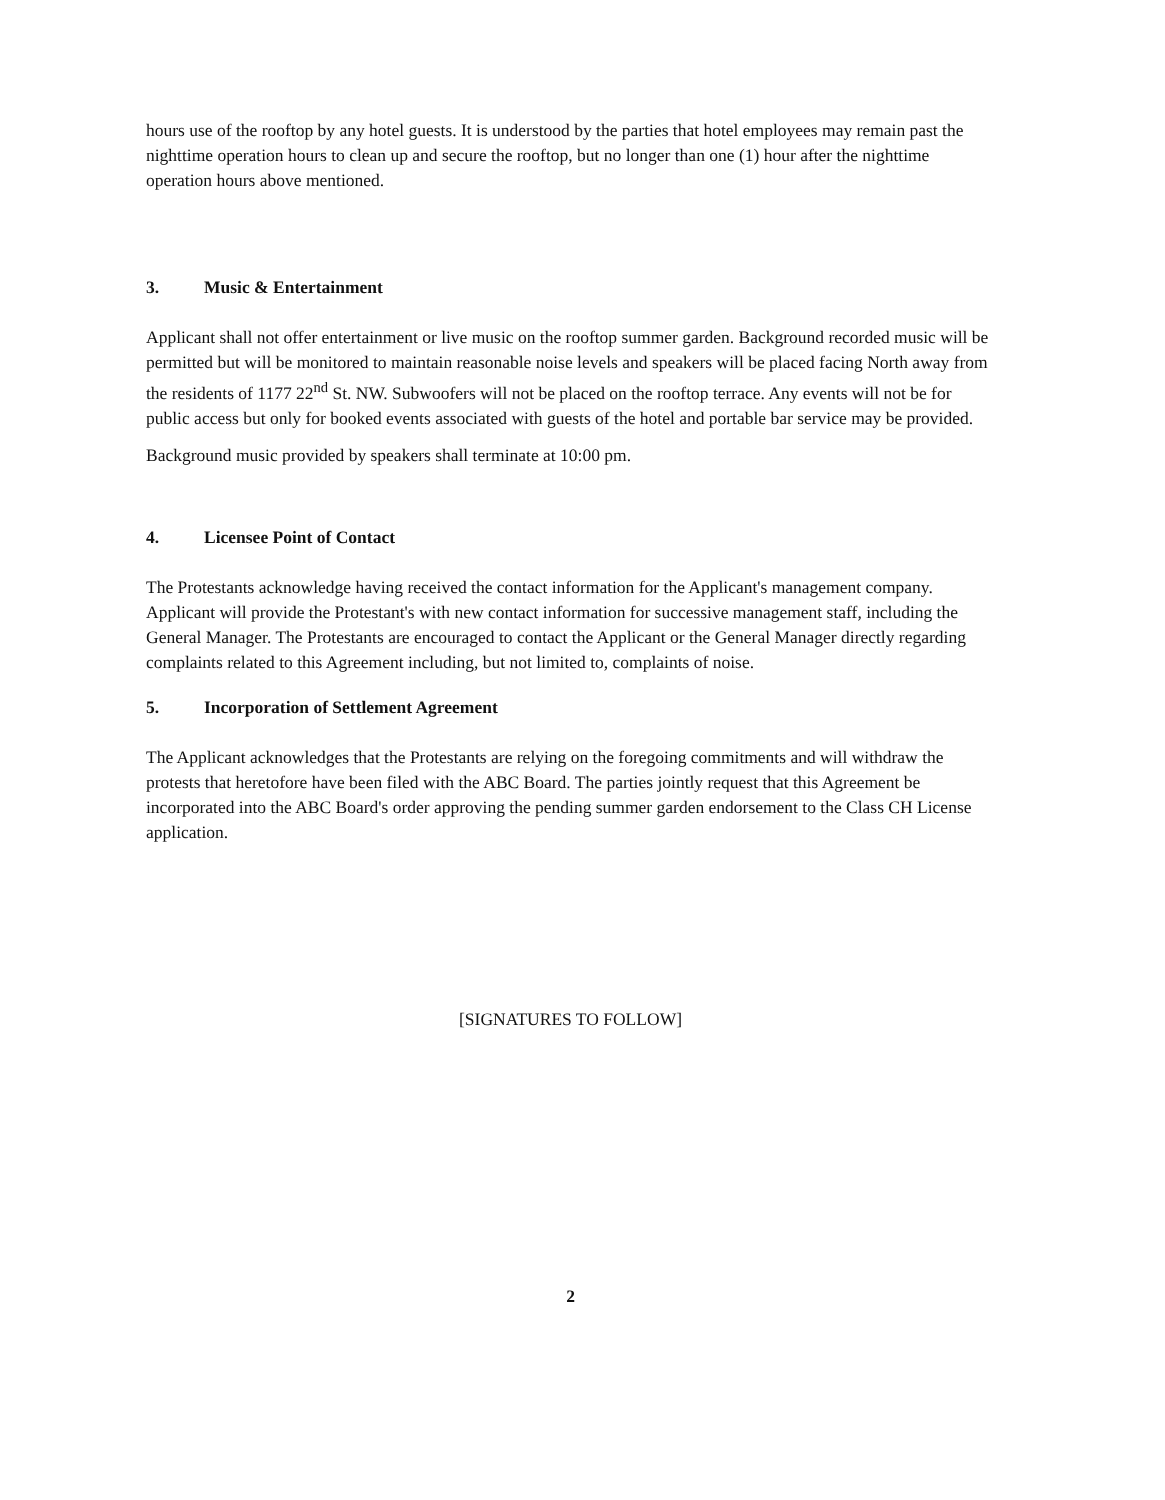hours use of the rooftop by any hotel guests. It is understood by the parties that hotel employees may remain past the nighttime operation hours to clean up and secure the rooftop, but no longer than one (1) hour after the nighttime operation hours above mentioned.
3. Music & Entertainment
Applicant shall not offer entertainment or live music on the rooftop summer garden. Background recorded music will be permitted but will be monitored to maintain reasonable noise levels and speakers will be placed facing North away from the residents of 1177 22<sup>nd</sup> St. NW. Subwoofers will not be placed on the rooftop terrace. Any events will not be for public access but only for booked events associated with guests of the hotel and portable bar service may be provided.
Background music provided by speakers shall terminate at 10:00 pm.
4. Licensee Point of Contact
The Protestants acknowledge having received the contact information for the Applicant's management company. Applicant will provide the Protestant's with new contact information for successive management staff, including the General Manager. The Protestants are encouraged to contact the Applicant or the General Manager directly regarding complaints related to this Agreement including, but not limited to, complaints of noise.
5. Incorporation of Settlement Agreement
The Applicant acknowledges that the Protestants are relying on the foregoing commitments and will withdraw the protests that heretofore have been filed with the ABC Board. The parties jointly request that this Agreement be incorporated into the ABC Board's order approving the pending summer garden endorsement to the Class CH License application.
[SIGNATURES TO FOLLOW]
2